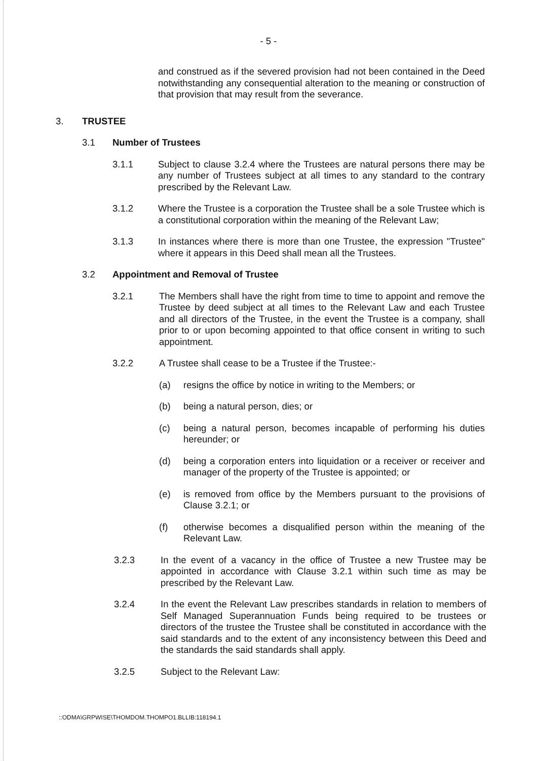- 5 -
and construed as if the severed provision had not been contained in the Deed notwithstanding any consequential alteration to the meaning or construction of that provision that may result from the severance.
3. TRUSTEE
3.1 Number of Trustees
3.1.1 Subject to clause 3.2.4 where the Trustees are natural persons there may be any number of Trustees subject at all times to any standard to the contrary prescribed by the Relevant Law.
3.1.2 Where the Trustee is a corporation the Trustee shall be a sole Trustee which is a constitutional corporation within the meaning of the Relevant Law;
3.1.3 In instances where there is more than one Trustee, the expression "Trustee" where it appears in this Deed shall mean all the Trustees.
3.2 Appointment and Removal of Trustee
3.2.1 The Members shall have the right from time to time to appoint and remove the Trustee by deed subject at all times to the Relevant Law and each Trustee and all directors of the Trustee, in the event the Trustee is a company, shall prior to or upon becoming appointed to that office consent in writing to such appointment.
3.2.2 A Trustee shall cease to be a Trustee if the Trustee:-
(a) resigns the office by notice in writing to the Members; or
(b) being a natural person, dies; or
(c) being a natural person, becomes incapable of performing his duties hereunder; or
(d) being a corporation enters into liquidation or a receiver or receiver and manager of the property of the Trustee is appointed; or
(e) is removed from office by the Members pursuant to the provisions of Clause 3.2.1; or
(f) otherwise becomes a disqualified person within the meaning of the Relevant Law.
3.2.3 In the event of a vacancy in the office of Trustee a new Trustee may be appointed in accordance with Clause 3.2.1 within such time as may be prescribed by the Relevant Law.
3.2.4 In the event the Relevant Law prescribes standards in relation to members of Self Managed Superannuation Funds being required to be trustees or directors of the trustee the Trustee shall be constituted in accordance with the said standards and to the extent of any inconsistency between this Deed and the standards the said standards shall apply.
3.2.5 Subject to the Relevant Law:
::ODMA\GRPWISE\THOMDOM.THOMPO1.BLLIB:118194.1